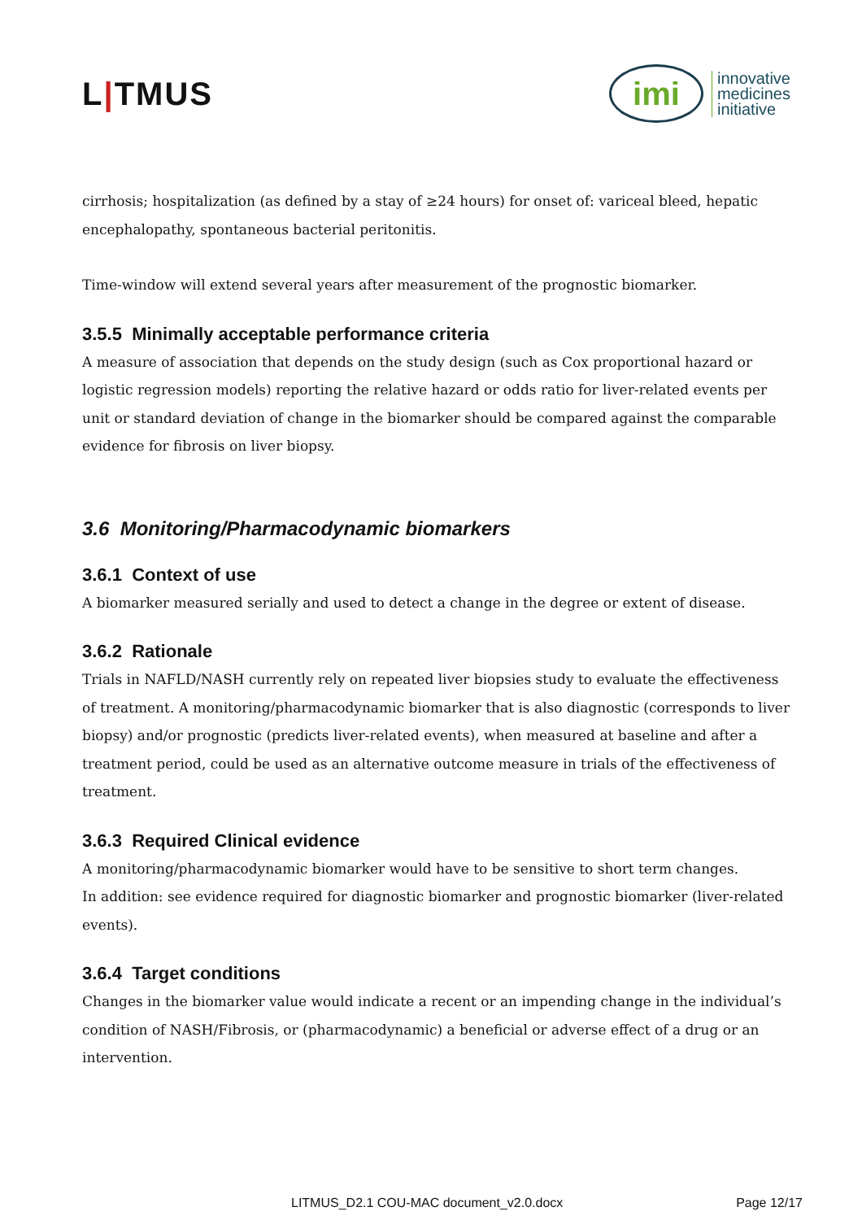L|TMUS
imi
innovative
medicines
initiative
cirrhosis; hospitalization (as defined by a stay of ≥24 hours) for onset of: variceal bleed, hepatic encephalopathy, spontaneous bacterial peritonitis.
Time-window will extend several years after measurement of the prognostic biomarker.
3.5.5 Minimally acceptable performance criteria
A measure of association that depends on the study design (such as Cox proportional hazard or logistic regression models) reporting the relative hazard or odds ratio for liver-related events per unit or standard deviation of change in the biomarker should be compared against the comparable evidence for fibrosis on liver biopsy.
3.6 Monitoring/Pharmacodynamic biomarkers
3.6.1 Context of use
A biomarker measured serially and used to detect a change in the degree or extent of disease.
3.6.2 Rationale
Trials in NAFLD/NASH currently rely on repeated liver biopsies study to evaluate the effectiveness of treatment. A monitoring/pharmacodynamic biomarker that is also diagnostic (corresponds to liver biopsy) and/or prognostic (predicts liver-related events), when measured at baseline and after a treatment period, could be used as an alternative outcome measure in trials of the effectiveness of treatment.
3.6.3 Required Clinical evidence
A monitoring/pharmacodynamic biomarker would have to be sensitive to short term changes.
In addition: see evidence required for diagnostic biomarker and prognostic biomarker (liver-related events).
3.6.4 Target conditions
Changes in the biomarker value would indicate a recent or an impending change in the individual’s condition of NASH/Fibrosis, or (pharmacodynamic) a beneficial or adverse effect of a drug or an intervention.
LITMUS_D2.1 COU-MAC document_v2.0.docx Page 12/17